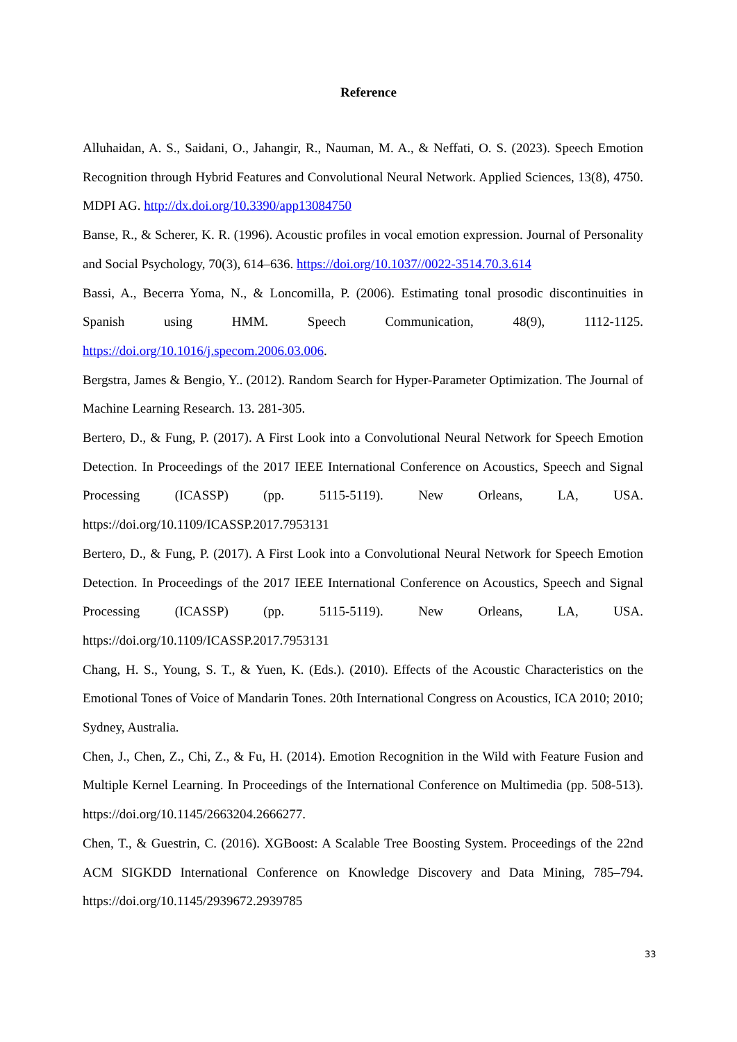Reference
Alluhaidan, A. S., Saidani, O., Jahangir, R., Nauman, M. A., & Neffati, O. S. (2023). Speech Emotion Recognition through Hybrid Features and Convolutional Neural Network. Applied Sciences, 13(8), 4750. MDPI AG. http://dx.doi.org/10.3390/app13084750
Banse, R., & Scherer, K. R. (1996). Acoustic profiles in vocal emotion expression. Journal of Personality and Social Psychology, 70(3), 614–636. https://doi.org/10.1037//0022-3514.70.3.614
Bassi, A., Becerra Yoma, N., & Loncomilla, P. (2006). Estimating tonal prosodic discontinuities in Spanish using HMM. Speech Communication, 48(9), 1112-1125. https://doi.org/10.1016/j.specom.2006.03.006.
Bergstra, James & Bengio, Y.. (2012). Random Search for Hyper-Parameter Optimization. The Journal of Machine Learning Research. 13. 281-305.
Bertero, D., & Fung, P. (2017). A First Look into a Convolutional Neural Network for Speech Emotion Detection. In Proceedings of the 2017 IEEE International Conference on Acoustics, Speech and Signal Processing (ICASSP) (pp. 5115-5119). New Orleans, LA, USA. https://doi.org/10.1109/ICASSP.2017.7953131
Bertero, D., & Fung, P. (2017). A First Look into a Convolutional Neural Network for Speech Emotion Detection. In Proceedings of the 2017 IEEE International Conference on Acoustics, Speech and Signal Processing (ICASSP) (pp. 5115-5119). New Orleans, LA, USA. https://doi.org/10.1109/ICASSP.2017.7953131
Chang, H. S., Young, S. T., & Yuen, K. (Eds.). (2010). Effects of the Acoustic Characteristics on the Emotional Tones of Voice of Mandarin Tones. 20th International Congress on Acoustics, ICA 2010; 2010; Sydney, Australia.
Chen, J., Chen, Z., Chi, Z., & Fu, H. (2014). Emotion Recognition in the Wild with Feature Fusion and Multiple Kernel Learning. In Proceedings of the International Conference on Multimedia (pp. 508-513). https://doi.org/10.1145/2663204.2666277.
Chen, T., & Guestrin, C. (2016). XGBoost: A Scalable Tree Boosting System. Proceedings of the 22nd ACM SIGKDD International Conference on Knowledge Discovery and Data Mining, 785–794. https://doi.org/10.1145/2939672.2939785
33